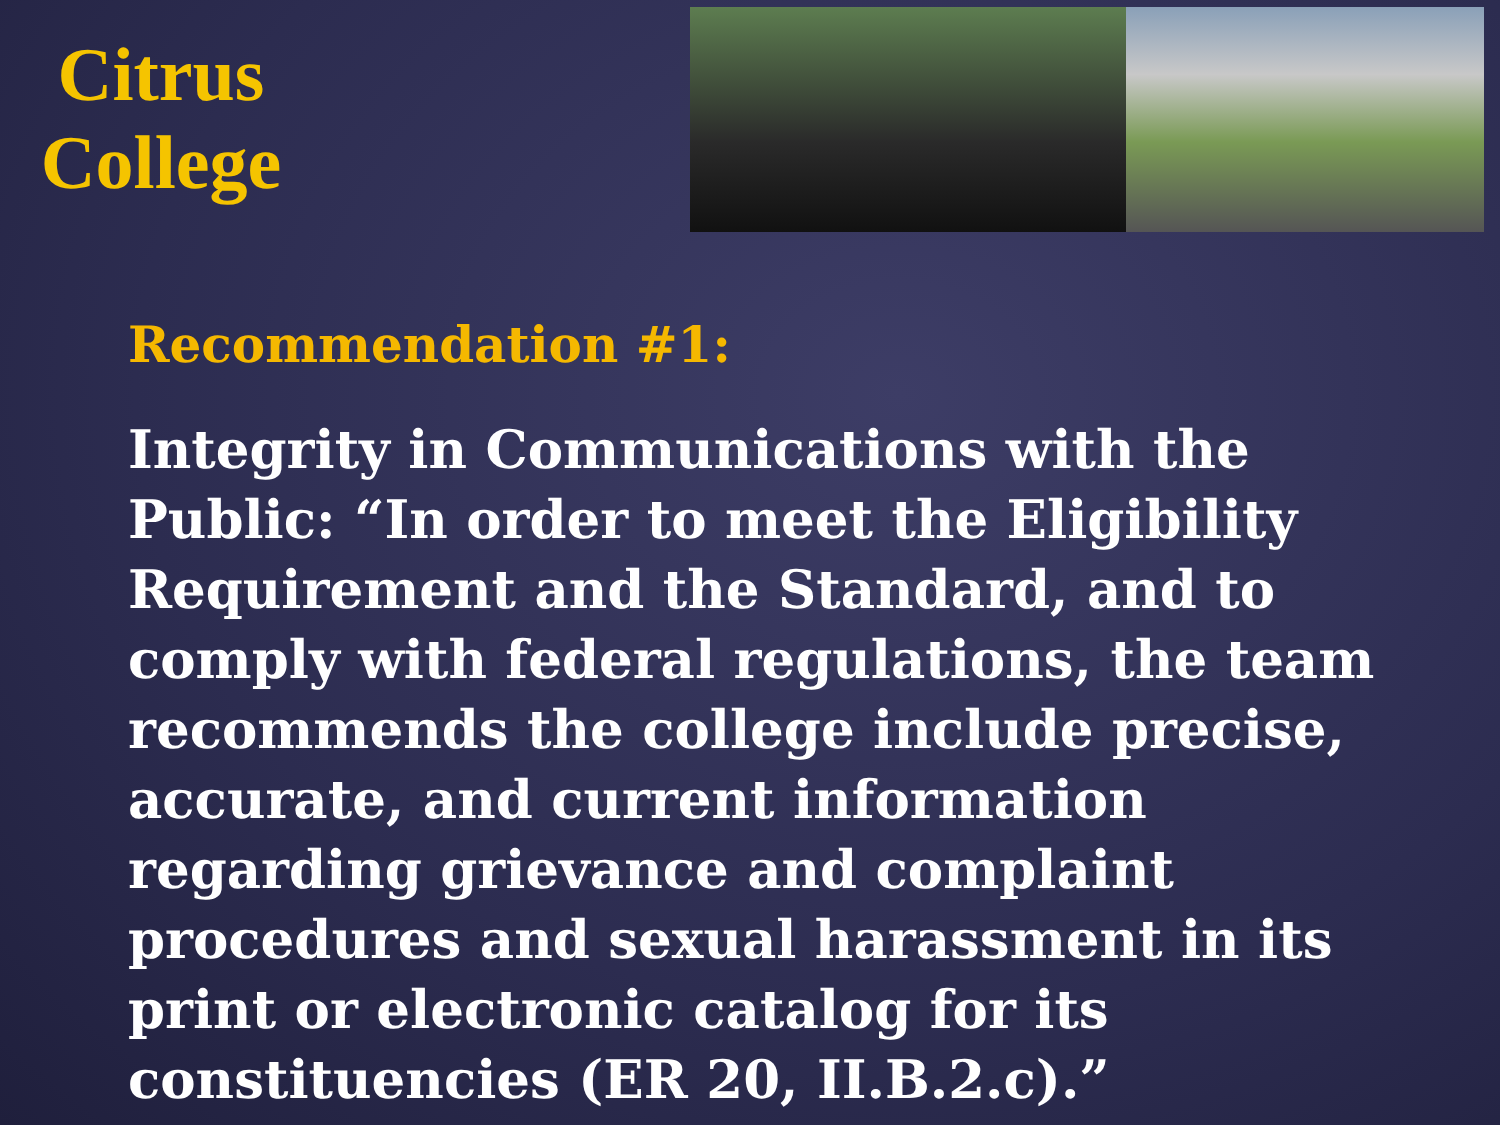Citrus
College
Recommendation #1:
Integrity in Communications with the Public: “In order to meet the Eligibility Requirement and the Standard, and to comply with federal regulations, the team recommends the college include precise, accurate, and current information regarding grievance and complaint procedures and sexual harassment in its print or electronic catalog for its constituencies (ER 20, II.B.2.c).”